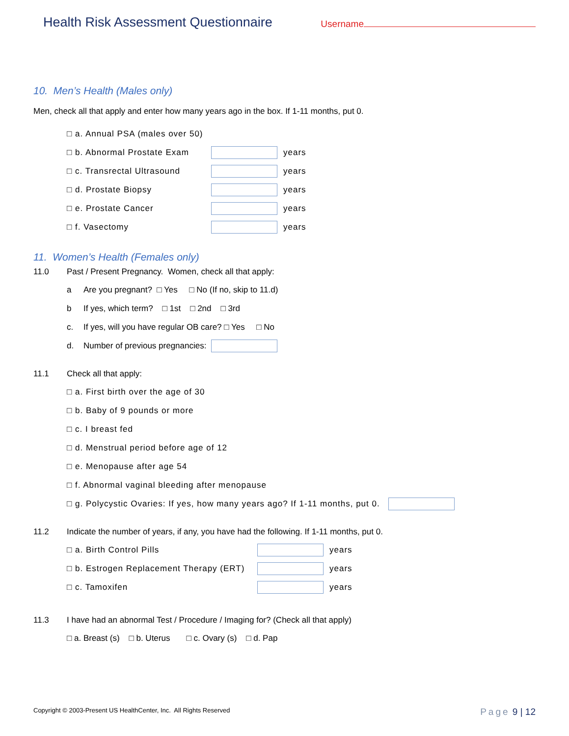Health Risk Assessment Questionnaire
Username
10. Men’s Health (Males only)
Men, check all that apply and enter how many years ago in the box. If 1-11 months, put 0.
□ a. Annual PSA (males over 50)
□ b. Abnormal Prostate Exam years
□ c. Transrectal Ultrasound years
□ d. Prostate Biopsy years
□ e. Prostate Cancer years
□ f. Vasectomy years
11. Women’s Health (Females only)
11.0 Past / Present Pregnancy. Women, check all that apply:
a Are you pregnant? □ Yes □ No (If no, skip to 11.d)
b If yes, which term? □ 1st □ 2nd □ 3rd
c. If yes, will you have regular OB care? □ Yes □ No
d. Number of previous pregnancies:
11.1 Check all that apply:
□ a. First birth over the age of 30
□ b. Baby of 9 pounds or more
□ c. I breast fed
□ d. Menstrual period before age of 12
□ e. Menopause after age 54
□ f. Abnormal vaginal bleeding after menopause
□ g. Polycystic Ovaries: If yes, how many years ago? If 1-11 months, put 0.
11.2 Indicate the number of years, if any, you have had the following. If 1-11 months, put 0.
□ a. Birth Control Pills years
□ b. Estrogen Replacement Therapy (ERT) years
□ c. Tamoxifen years
11.3 I have had an abnormal Test / Procedure / Imaging for? (Check all that apply)
□ a. Breast (s) □ b. Uterus □ c. Ovary (s) □ d. Pap
Copyright © 2003-Present US HealthCenter, Inc. All Rights Reserved Page 9 | 12